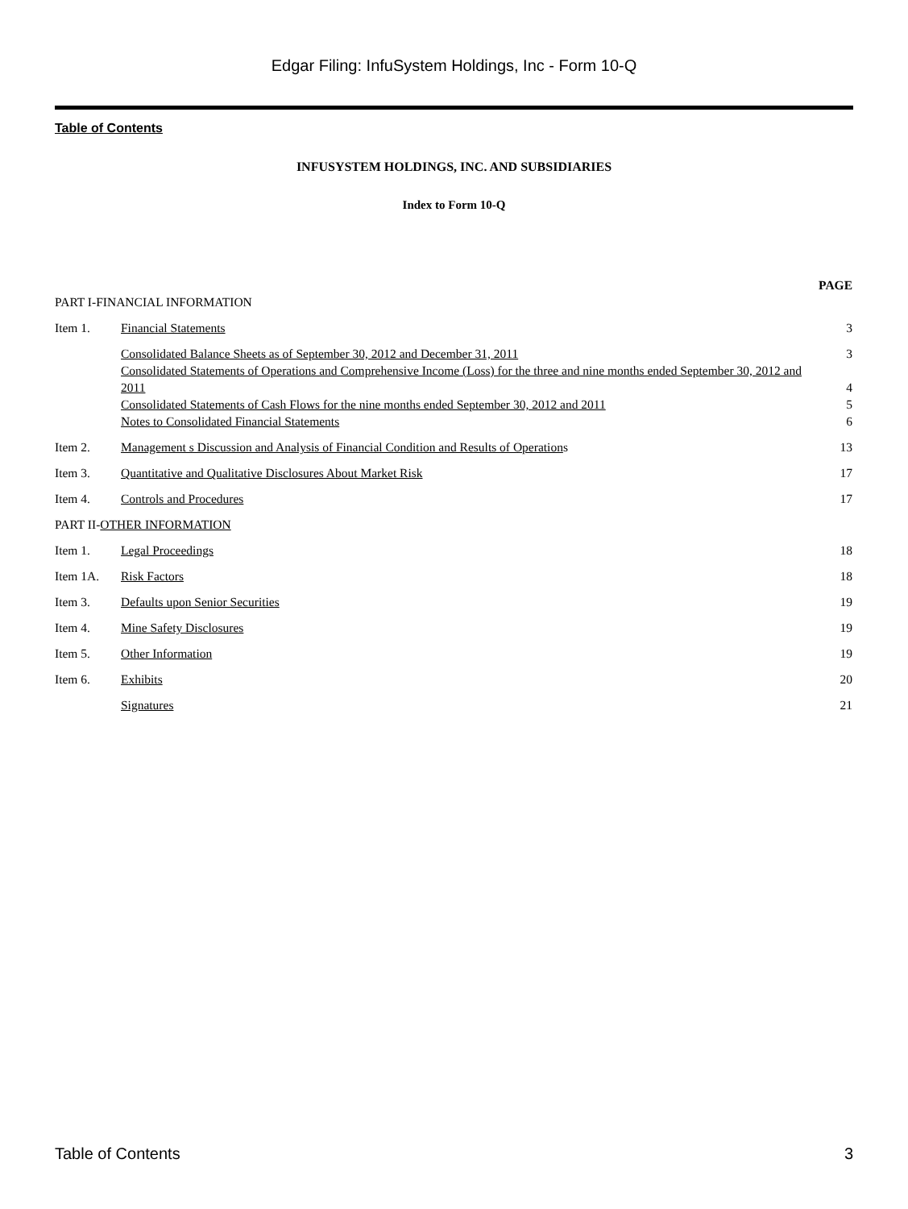Edgar Filing: InfuSystem Holdings, Inc - Form 10-Q
Table of Contents
INFUSYSTEM HOLDINGS, INC. AND SUBSIDIARIES
Index to Form 10-Q
| | | PAGE |
| PART I-FINANCIAL INFORMATION | | |
| Item 1. | Financial Statements | 3 |
| | Consolidated Balance Sheets as of September 30, 2012 and December 31, 2011 | 3 |
| | Consolidated Statements of Operations and Comprehensive Income (Loss) for the three and nine months ended September 30, 2012 and 2011 | 4 |
| | Consolidated Statements of Cash Flows for the nine months ended September 30, 2012 and 2011 | 5 |
| | Notes to Consolidated Financial Statements | 6 |
| Item 2. | Management s Discussion and Analysis of Financial Condition and Results of Operation s | 13 |
| Item 3. | Quantitative and Qualitative Disclosures About Market Risk | 17 |
| Item 4. | Controls and Procedures | 17 |
| PART II- OTHER INFORMATION | | |
| Item 1. | Legal Proceedings | 18 |
| Item 1A. | Risk Factors | 18 |
| Item 3. | Defaults upon Senior Securities | 19 |
| Item 4. | Mine Safety Disclosures | 19 |
| Item 5. | Other Information | 19 |
| Item 6. | Exhibits | 20 |
| | Signatures | 21 |
Table of Contents 3